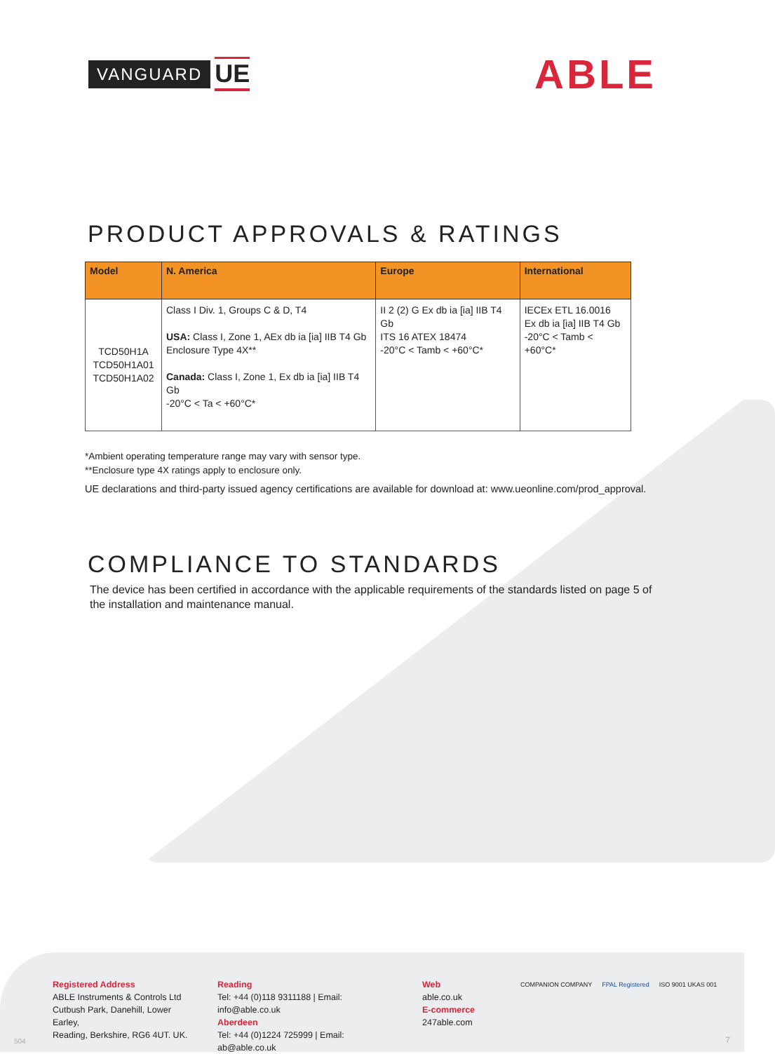VANGUARD UE
ABLE
PRODUCT APPROVALS & RATINGS
| Model | N. America | Europe | International |
| --- | --- | --- | --- |
| TCD50H1A TCD50H1A01 TCD50H1A02 | Class I Div. 1, Groups C & D, T4 USA: Class I, Zone 1, AEx db ia [ia] IIB T4 Gb Enclosure Type 4X** Canada: Class I, Zone 1, Ex db ia [ia] IIB T4 Gb -20°C < Ta < +60°C* | II 2 (2) G Ex db ia [ia] IIB T4 Gb ITS 16 ATEX 18474 -20°C < Tamb < +60°C* | IECEx ETL 16.0016 Ex db ia [ia] IIB T4 Gb -20°C < Tamb < +60°C* |
*Ambient operating temperature range may vary with sensor type.
**Enclosure type 4X ratings apply to enclosure only.
UE declarations and third-party issued agency certifications are available for download at: www.ueonline.com/prod_approval.
COMPLIANCE TO STANDARDS
The device has been certified in accordance with the applicable requirements of the standards listed on page 5 of the installation and maintenance manual.
Registered Address
ABLE Instruments & Controls Ltd
Cutbush Park, Danehill, Lower Earley,
Reading, Berkshire, RG6 4UT. UK.
Reading
Tel: +44 (0)118 9311188 | Email: info@able.co.uk
Aberdeen
Tel: +44 (0)1224 725999 | Email: ab@able.co.uk
Web
able.co.uk
E-commerce
247able.com
COMPANION COMPANY FPAL Registered ISO 9001 UKAS 001
504 7